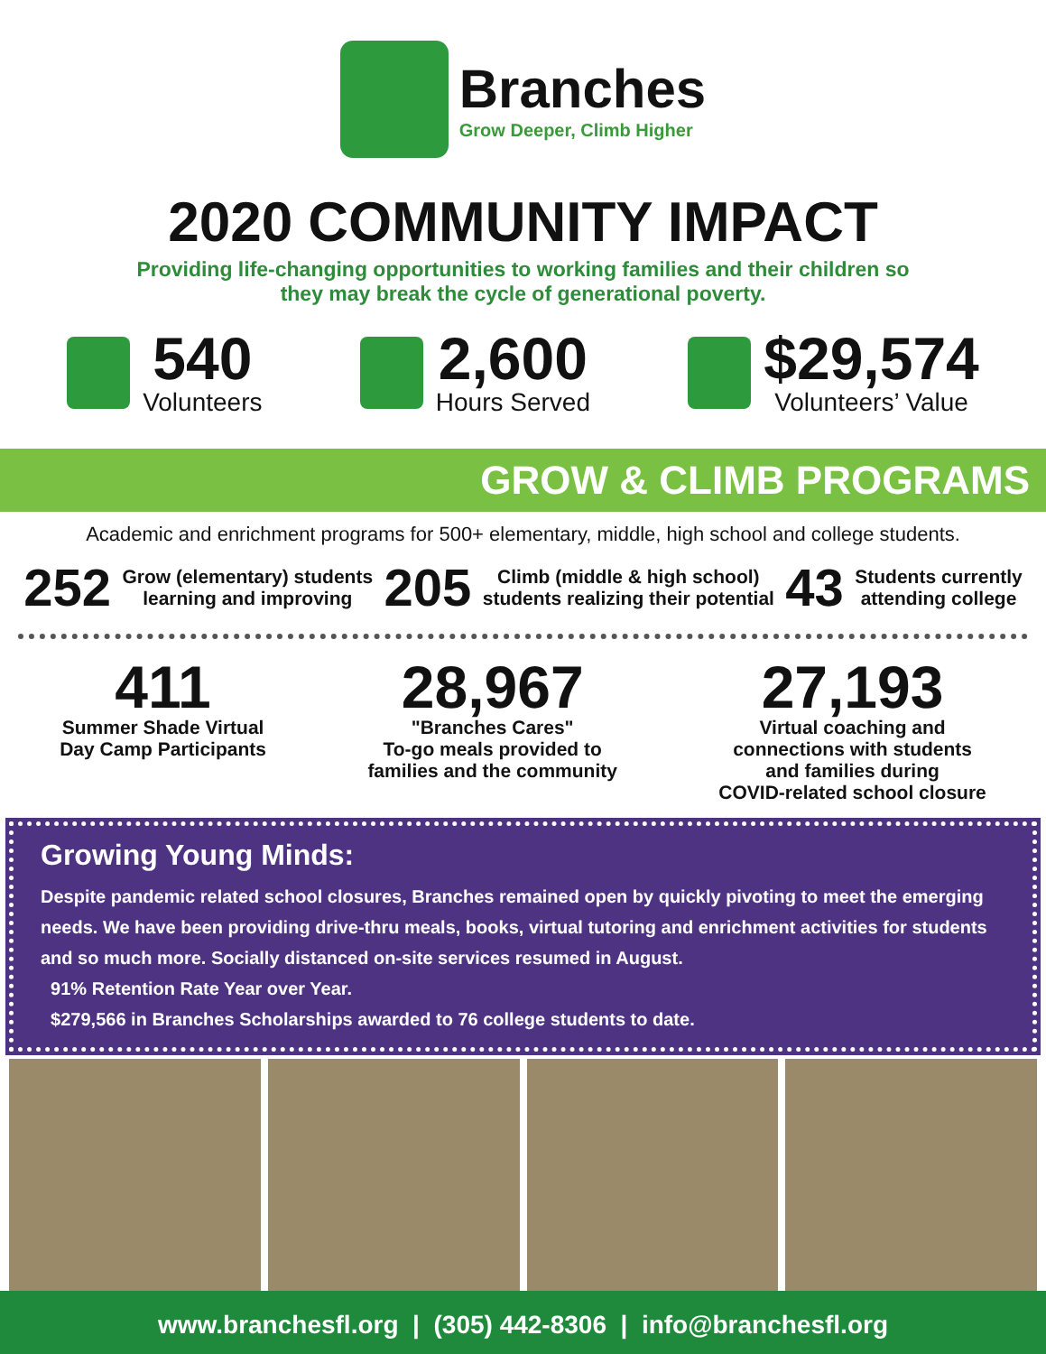Branches
Grow Deeper, Climb Higher
2020 COMMUNITY IMPACT
Providing life-changing opportunities to working families and their children so
they may break the cycle of generational poverty.
540
Volunteers
2,600
Hours Served
$29,574
Volunteers’ Value
GROW & CLIMB PROGRAMS
Academic and enrichment programs for 500+ elementary, middle, high school and college students.
252 Grow (elementary) students
learning and improving 205 Climb (middle & high school)
students realizing their potential 43 Students currently
attending college
411
Summer Shade Virtual
Day Camp Participants
28,967
"Branches Cares"
To-go meals provided to
families and the community
27,193
Virtual coaching and
connections with students
and families during
COVID-related school closure
Growing Young Minds:
Despite pandemic related school closures, Branches remained open by quickly pivoting to meet the emerging needs. We have been providing drive-thru meals, books, virtual tutoring and enrichment activities for students and so much more. Socially distanced on-site services resumed in August.
91% Retention Rate Year over Year.
$279,566 in Branches Scholarships awarded to 76 college students to date.
www.branchesfl.org | (305) 442-8306 | info@branchesfl.org